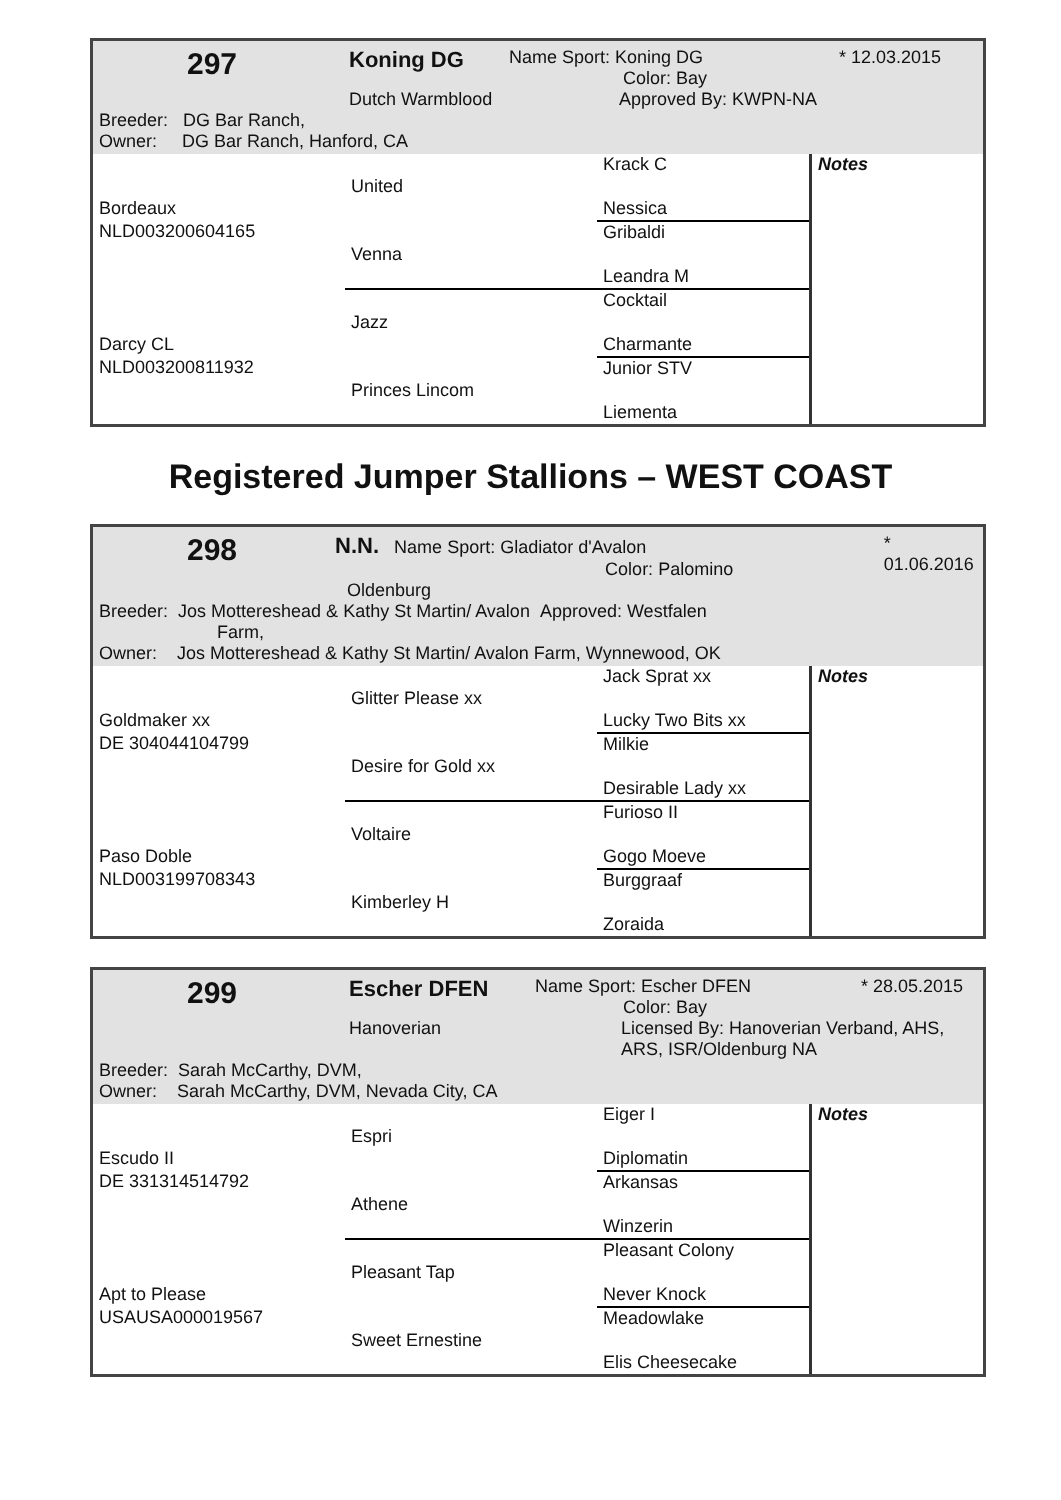297
Koning DG
Name Sport: Koning DG
Color: Bay
* 12.03.2015
Dutch Warmblood Approved By: KWPN-NA
Breeder: DG Bar Ranch,
Owner: DG Bar Ranch, Hanford, CA
| | | Krack C | Notes |
| | United | | |
| Bordeaux | | Nessica | |
| NLD003200604165 | | Gribaldi | |
| | Venna | | |
| | | Leandra M | |
| | | Cocktail | |
| | Jazz | | |
| Darcy CL | | Charmante | |
| NLD003200811932 | | Junior STV | |
| | Princes Lincom | | |
| | | Liementa | |
Registered Jumper Stallions – WEST COAST
298
N.N. Name Sport: Gladiator d'Avalon
Color: Palomino
* 01.06.2016
Oldenburg
Breeder: Jos Mottereshead & Kathy St Martin/ Avalon Approved: Westfalen
Farm,
Owner: Jos Mottereshead & Kathy St Martin/ Avalon Farm, Wynnewood, OK
| | | Jack Sprat xx | Notes |
| | Glitter Please xx | | |
| Goldmaker xx | | Lucky Two Bits xx | |
| DE 304044104799 | | Milkie | |
| | Desire for Gold xx | | |
| | | Desirable Lady xx | |
| | | Furioso II | |
| | Voltaire | | |
| Paso Doble | | Gogo Moeve | |
| NLD003199708343 | | Burggraaf | |
| | Kimberley H | | |
| | | Zoraida | |
299
Escher DFEN
Name Sport: Escher DFEN
Color: Bay
* 28.05.2015
Hanoverian Licensed By: Hanoverian Verband, AHS,
ARS, ISR/Oldenburg NA
Breeder: Sarah McCarthy, DVM,
Owner: Sarah McCarthy, DVM, Nevada City, CA
| | | Eiger I | Notes |
| | Espri | | |
| Escudo II | | Diplomatin | |
| DE 331314514792 | | Arkansas | |
| | Athene | | |
| | | Winzerin | |
| | | Pleasant Colony | |
| | Pleasant Tap | | |
| Apt to Please | | Never Knock | |
| USAUSA000019567 | | Meadowlake | |
| | Sweet Ernestine | | |
| | | Elis Cheesecake | |